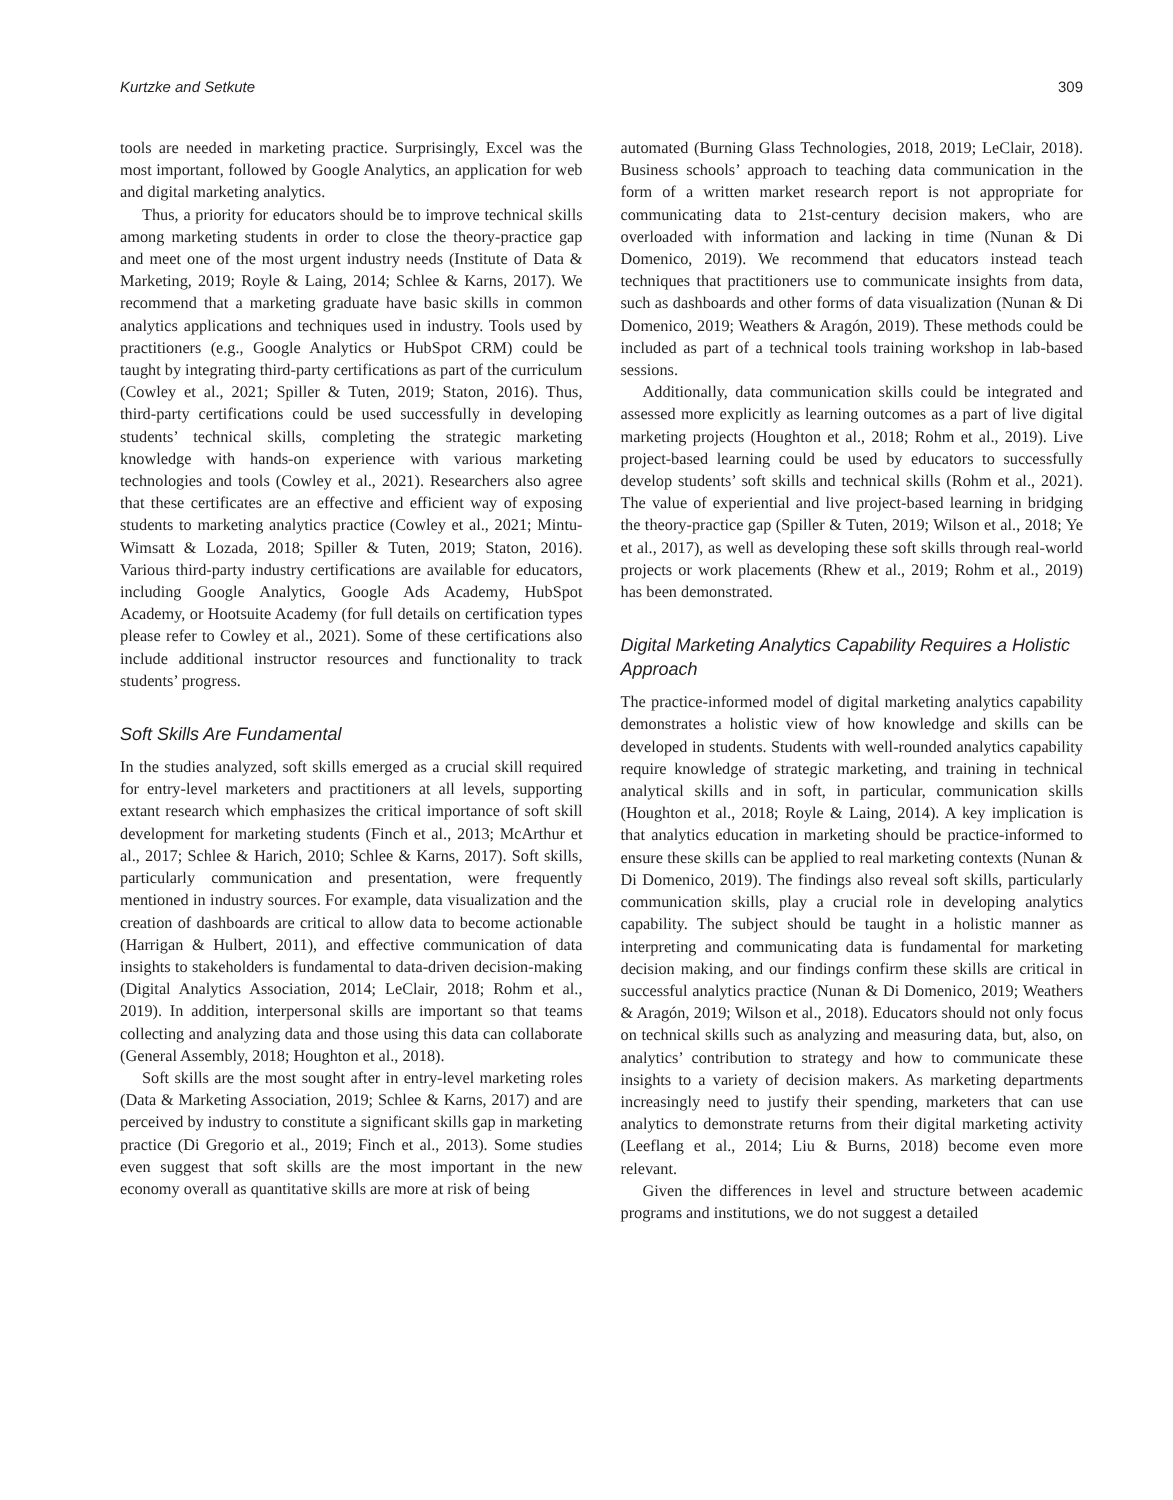Kurtzke and Setkute 309
tools are needed in marketing practice. Surprisingly, Excel was the most important, followed by Google Analytics, an application for web and digital marketing analytics.
Thus, a priority for educators should be to improve technical skills among marketing students in order to close the theory-practice gap and meet one of the most urgent industry needs (Institute of Data & Marketing, 2019; Royle & Laing, 2014; Schlee & Karns, 2017). We recommend that a marketing graduate have basic skills in common analytics applications and techniques used in industry. Tools used by practitioners (e.g., Google Analytics or HubSpot CRM) could be taught by integrating third-party certifications as part of the curriculum (Cowley et al., 2021; Spiller & Tuten, 2019; Staton, 2016). Thus, third-party certifications could be used successfully in developing students’ technical skills, completing the strategic marketing knowledge with hands-on experience with various marketing technologies and tools (Cowley et al., 2021). Researchers also agree that these certificates are an effective and efficient way of exposing students to marketing analytics practice (Cowley et al., 2021; Mintu-Wimsatt & Lozada, 2018; Spiller & Tuten, 2019; Staton, 2016). Various third-party industry certifications are available for educators, including Google Analytics, Google Ads Academy, HubSpot Academy, or Hootsuite Academy (for full details on certification types please refer to Cowley et al., 2021). Some of these certifications also include additional instructor resources and functionality to track students’ progress.
Soft Skills Are Fundamental
In the studies analyzed, soft skills emerged as a crucial skill required for entry-level marketers and practitioners at all levels, supporting extant research which emphasizes the critical importance of soft skill development for marketing students (Finch et al., 2013; McArthur et al., 2017; Schlee & Harich, 2010; Schlee & Karns, 2017). Soft skills, particularly communication and presentation, were frequently mentioned in industry sources. For example, data visualization and the creation of dashboards are critical to allow data to become actionable (Harrigan & Hulbert, 2011), and effective communication of data insights to stakeholders is fundamental to data-driven decision-making (Digital Analytics Association, 2014; LeClair, 2018; Rohm et al., 2019). In addition, interpersonal skills are important so that teams collecting and analyzing data and those using this data can collaborate (General Assembly, 2018; Houghton et al., 2018).
Soft skills are the most sought after in entry-level marketing roles (Data & Marketing Association, 2019; Schlee & Karns, 2017) and are perceived by industry to constitute a significant skills gap in marketing practice (Di Gregorio et al., 2019; Finch et al., 2013). Some studies even suggest that soft skills are the most important in the new economy overall as quantitative skills are more at risk of being
automated (Burning Glass Technologies, 2018, 2019; LeClair, 2018). Business schools’ approach to teaching data communication in the form of a written market research report is not appropriate for communicating data to 21st-century decision makers, who are overloaded with information and lacking in time (Nunan & Di Domenico, 2019). We recommend that educators instead teach techniques that practitioners use to communicate insights from data, such as dashboards and other forms of data visualization (Nunan & Di Domenico, 2019; Weathers & Aragón, 2019). These methods could be included as part of a technical tools training workshop in lab-based sessions.
Additionally, data communication skills could be integrated and assessed more explicitly as learning outcomes as a part of live digital marketing projects (Houghton et al., 2018; Rohm et al., 2019). Live project-based learning could be used by educators to successfully develop students’ soft skills and technical skills (Rohm et al., 2021). The value of experiential and live project-based learning in bridging the theory-practice gap (Spiller & Tuten, 2019; Wilson et al., 2018; Ye et al., 2017), as well as developing these soft skills through real-world projects or work placements (Rhew et al., 2019; Rohm et al., 2019) has been demonstrated.
Digital Marketing Analytics Capability Requires a Holistic Approach
The practice-informed model of digital marketing analytics capability demonstrates a holistic view of how knowledge and skills can be developed in students. Students with well-rounded analytics capability require knowledge of strategic marketing, and training in technical analytical skills and in soft, in particular, communication skills (Houghton et al., 2018; Royle & Laing, 2014). A key implication is that analytics education in marketing should be practice-informed to ensure these skills can be applied to real marketing contexts (Nunan & Di Domenico, 2019). The findings also reveal soft skills, particularly communication skills, play a crucial role in developing analytics capability. The subject should be taught in a holistic manner as interpreting and communicating data is fundamental for marketing decision making, and our findings confirm these skills are critical in successful analytics practice (Nunan & Di Domenico, 2019; Weathers & Aragón, 2019; Wilson et al., 2018). Educators should not only focus on technical skills such as analyzing and measuring data, but, also, on analytics’ contribution to strategy and how to communicate these insights to a variety of decision makers. As marketing departments increasingly need to justify their spending, marketers that can use analytics to demonstrate returns from their digital marketing activity (Leeflang et al., 2014; Liu & Burns, 2018) become even more relevant.
Given the differences in level and structure between academic programs and institutions, we do not suggest a detailed